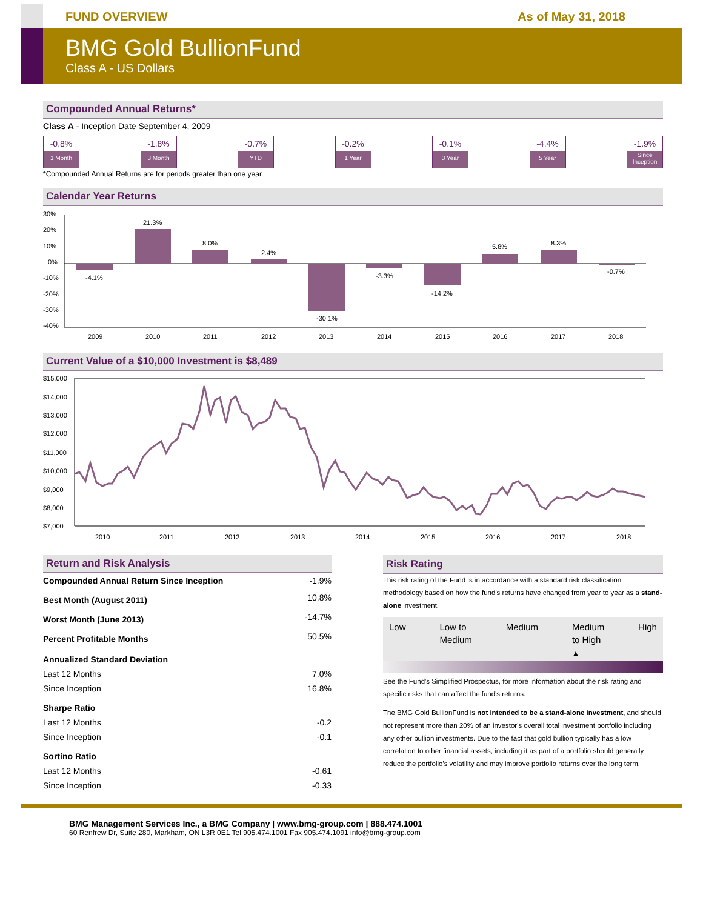FUND OVERVIEW As of May 31, 2018
BMG Gold BullionFund
Class A - US Dollars
Compounded Annual Returns*
Class A - Inception Date September 4, 2009
-0.8%
1 Month
-1.8%
3 Month
-0.7%
YTD
-0.2%
1 Year
-0.1%
3 Year
-4.4%
5 Year
-1.9%
Since Inception
*Compounded Annual Returns are for periods greater than one year
Calendar Year Returns
30%
20%
10%
0%
-10%
-20%
-30%
-40%
-4.1%
21.3%
8.0%
2.4%
-30.1%
-3.3%
-14.2%
5.8%
8.3%
-0.7%
2009
2010
2011
2012
2013
2014
2015
2016
2017
2018
Current Value of a $10,000 Investment is $8,489
$15,000
$14,000
$13,000
$12,000
$11,000
$10,000
$9,000
$8,000
$7,000
2010
2011
2012
2013
2014
2015
2016
2017
2018
Return and Risk Analysis
| Compounded Annual Return Since Inception | -1.9% |
| Best Month (August 2011) | 10.8% |
| Worst Month (June 2013) | -14.7% |
| Percent Profitable Months | 50.5% |
| Annualized Standard Deviation | |
| Last 12 Months | 7.0% |
| Since Inception | 16.8% |
| Sharpe Ratio | |
| Last 12 Months | -0.2 |
| Since Inception | -0.1 |
| Sortino Ratio | |
| Last 12 Months | -0.61 |
| Since Inception | -0.33 |
Risk Rating
This risk rating of the Fund is in accordance with a standard risk classification methodology based on how the fund's returns have changed from year to year as a stand-alone investment.
Low Low to
Medium Medium Medium
to High
▲ High
See the Fund's Simplified Prospectus, for more information about the risk rating and specific risks that can affect the fund's returns.
The BMG Gold BullionFund is not intended to be a stand-alone investment, and should not represent more than 20% of an investor's overall total investment portfolio including any other bullion investments. Due to the fact that gold bullion typically has a low correlation to other financial assets, including it as part of a portfolio should generally reduce the portfolio's volatility and may improve portfolio returns over the long term.
BMG Management Services Inc., a BMG Company | www.bmg-group.com | 888.474.1001
60 Renfrew Dr, Suite 280, Markham, ON L3R 0E1 Tel 905.474.1001 Fax 905.474.1091 info@bmg-group.com